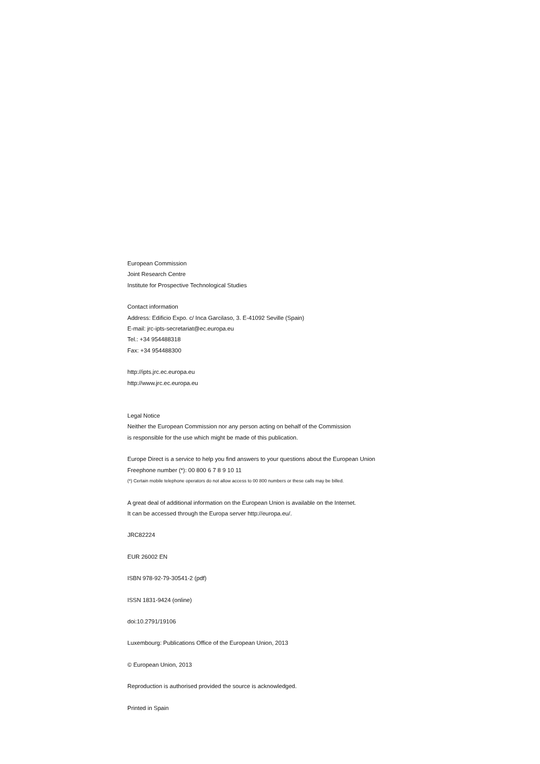European Commission
Joint Research Centre
Institute for Prospective Technological Studies
Contact information
Address: Edificio Expo. c/ Inca Garcilaso, 3. E-41092 Seville (Spain)
E-mail: jrc-ipts-secretariat@ec.europa.eu
Tel.: +34 954488318
Fax: +34 954488300
http://ipts.jrc.ec.europa.eu
http://www.jrc.ec.europa.eu
Legal Notice
Neither the European Commission nor any person acting on behalf of the Commission
is responsible for the use which might be made of this publication.
Europe Direct is a service to help you find answers to your questions about the European Union
Freephone number (*): 00 800 6 7 8 9 10 11
(*) Certain mobile telephone operators do not allow access to 00 800 numbers or these calls may be billed.
A great deal of additional information on the European Union is available on the Internet.
It can be accessed through the Europa server http://europa.eu/.
JRC82224
EUR 26002 EN
ISBN 978-92-79-30541-2 (pdf)
ISSN 1831-9424 (online)
doi:10.2791/19106
Luxembourg: Publications Office of the European Union, 2013
© European Union, 2013
Reproduction is authorised provided the source is acknowledged.
Printed in Spain